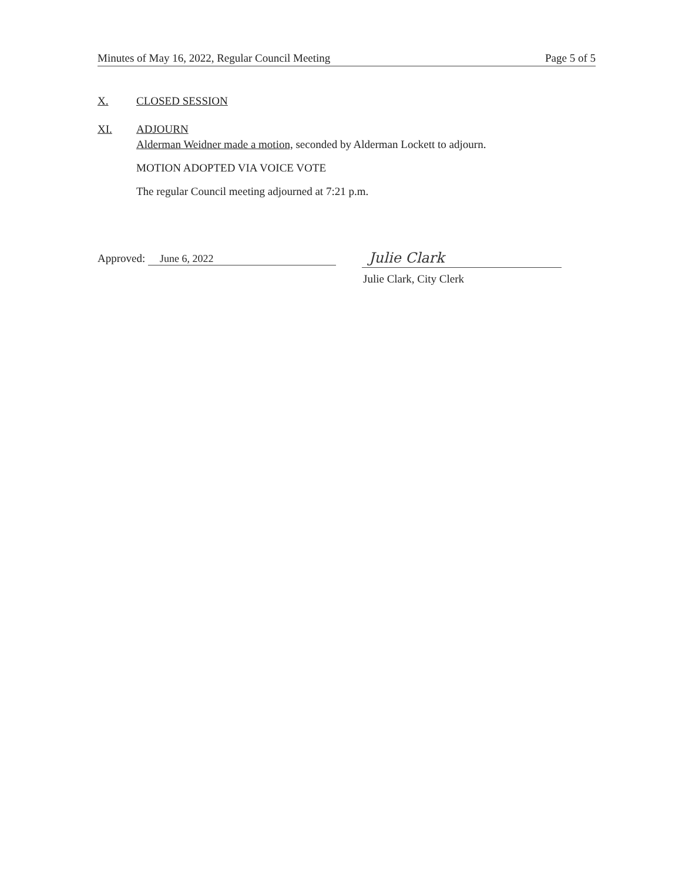Minutes of May 16, 2022, Regular Council Meeting Page 5 of 5
X. CLOSED SESSION
XI. ADJOURN
Alderman Weidner made a motion, seconded by Alderman Lockett to adjourn.
MOTION ADOPTED VIA VOICE VOTE
The regular Council meeting adjourned at 7:21 p.m.
Approved: June 6, 2022
Julie Clark
Julie Clark, City Clerk